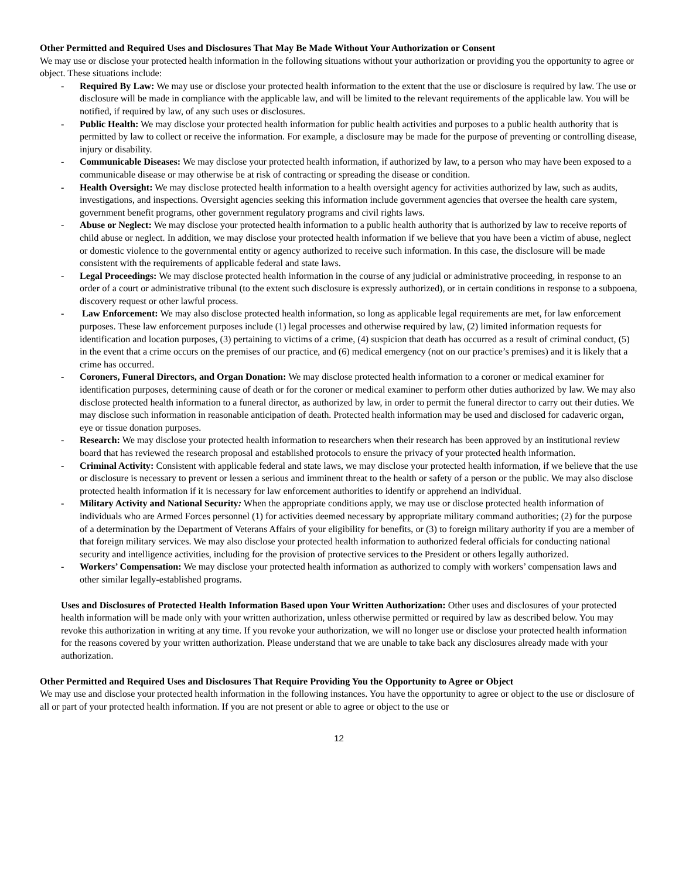Other Permitted and Required Uses and Disclosures That May Be Made Without Your Authorization or Consent
We may use or disclose your protected health information in the following situations without your authorization or providing you the opportunity to agree or object. These situations include:
- Required By Law: We may use or disclose your protected health information to the extent that the use or disclosure is required by law. The use or disclosure will be made in compliance with the applicable law, and will be limited to the relevant requirements of the applicable law. You will be notified, if required by law, of any such uses or disclosures.
- Public Health: We may disclose your protected health information for public health activities and purposes to a public health authority that is permitted by law to collect or receive the information. For example, a disclosure may be made for the purpose of preventing or controlling disease, injury or disability.
- Communicable Diseases: We may disclose your protected health information, if authorized by law, to a person who may have been exposed to a communicable disease or may otherwise be at risk of contracting or spreading the disease or condition.
- Health Oversight: We may disclose protected health information to a health oversight agency for activities authorized by law, such as audits, investigations, and inspections. Oversight agencies seeking this information include government agencies that oversee the health care system, government benefit programs, other government regulatory programs and civil rights laws.
- Abuse or Neglect: We may disclose your protected health information to a public health authority that is authorized by law to receive reports of child abuse or neglect. In addition, we may disclose your protected health information if we believe that you have been a victim of abuse, neglect or domestic violence to the governmental entity or agency authorized to receive such information. In this case, the disclosure will be made consistent with the requirements of applicable federal and state laws.
- Legal Proceedings: We may disclose protected health information in the course of any judicial or administrative proceeding, in response to an order of a court or administrative tribunal (to the extent such disclosure is expressly authorized), or in certain conditions in response to a subpoena, discovery request or other lawful process.
- Law Enforcement: We may also disclose protected health information, so long as applicable legal requirements are met, for law enforcement purposes. These law enforcement purposes include (1) legal processes and otherwise required by law, (2) limited information requests for identification and location purposes, (3) pertaining to victims of a crime, (4) suspicion that death has occurred as a result of criminal conduct, (5) in the event that a crime occurs on the premises of our practice, and (6) medical emergency (not on our practice’s premises) and it is likely that a crime has occurred.
- Coroners, Funeral Directors, and Organ Donation: We may disclose protected health information to a coroner or medical examiner for identification purposes, determining cause of death or for the coroner or medical examiner to perform other duties authorized by law. We may also disclose protected health information to a funeral director, as authorized by law, in order to permit the funeral director to carry out their duties. We may disclose such information in reasonable anticipation of death. Protected health information may be used and disclosed for cadaveric organ, eye or tissue donation purposes.
- Research: We may disclose your protected health information to researchers when their research has been approved by an institutional review board that has reviewed the research proposal and established protocols to ensure the privacy of your protected health information.
- Criminal Activity: Consistent with applicable federal and state laws, we may disclose your protected health information, if we believe that the use or disclosure is necessary to prevent or lessen a serious and imminent threat to the health or safety of a person or the public. We may also disclose protected health information if it is necessary for law enforcement authorities to identify or apprehend an individual.
- Military Activity and National Security: When the appropriate conditions apply, we may use or disclose protected health information of individuals who are Armed Forces personnel (1) for activities deemed necessary by appropriate military command authorities; (2) for the purpose of a determination by the Department of Veterans Affairs of your eligibility for benefits, or (3) to foreign military authority if you are a member of that foreign military services. We may also disclose your protected health information to authorized federal officials for conducting national security and intelligence activities, including for the provision of protective services to the President or others legally authorized.
- Workers’ Compensation: We may disclose your protected health information as authorized to comply with workers’ compensation laws and other similar legally-established programs.
Uses and Disclosures of Protected Health Information Based upon Your Written Authorization: Other uses and disclosures of your protected health information will be made only with your written authorization, unless otherwise permitted or required by law as described below. You may revoke this authorization in writing at any time. If you revoke your authorization, we will no longer use or disclose your protected health information for the reasons covered by your written authorization. Please understand that we are unable to take back any disclosures already made with your authorization.
Other Permitted and Required Uses and Disclosures That Require Providing You the Opportunity to Agree or Object
We may use and disclose your protected health information in the following instances. You have the opportunity to agree or object to the use or disclosure of all or part of your protected health information. If you are not present or able to agree or object to the use or
12